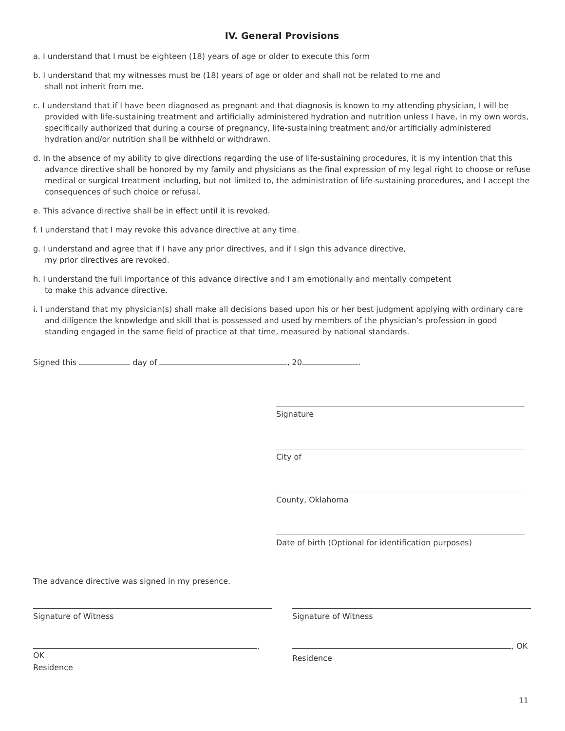IV. General Provisions
a. I understand that I must be eighteen (18) years of age or older to execute this form
b. I understand that my witnesses must be (18) years of age or older and shall not be related to me and
shall not inherit from me.
c. I understand that if I have been diagnosed as pregnant and that diagnosis is known to my attending physician, I will be provided with life-sustaining treatment and artificially administered hydration and nutrition unless I have, in my own words, specifically authorized that during a course of pregnancy, life-sustaining treatment and/or artificially administered hydration and/or nutrition shall be withheld or withdrawn.
d. In the absence of my ability to give directions regarding the use of life-sustaining procedures, it is my intention that this advance directive shall be honored by my family and physicians as the final expression of my legal right to choose or refuse medical or surgical treatment including, but not limited to, the administration of life-sustaining procedures, and I accept the consequences of such choice or refusal.
e. This advance directive shall be in effect until it is revoked.
f. I understand that I may revoke this advance directive at any time.
g. I understand and agree that if I have any prior directives, and if I sign this advance directive,
my prior directives are revoked.
h. I understand the full importance of this advance directive and I am emotionally and mentally competent
to make this advance directive.
i. I understand that my physician(s) shall make all decisions based upon his or her best judgment applying with ordinary care and diligence the knowledge and skill that is possessed and used by members of the physician’s profession in good standing engaged in the same field of practice at that time, measured by national standards.
Signed this day of , 20 .
Signature
City of
County, Oklahoma
Date of birth (Optional for identification purposes)
The advance directive was signed in my presence.
Signature of Witness Signature of Witness
, OK
Residence
, OK
Residence
11